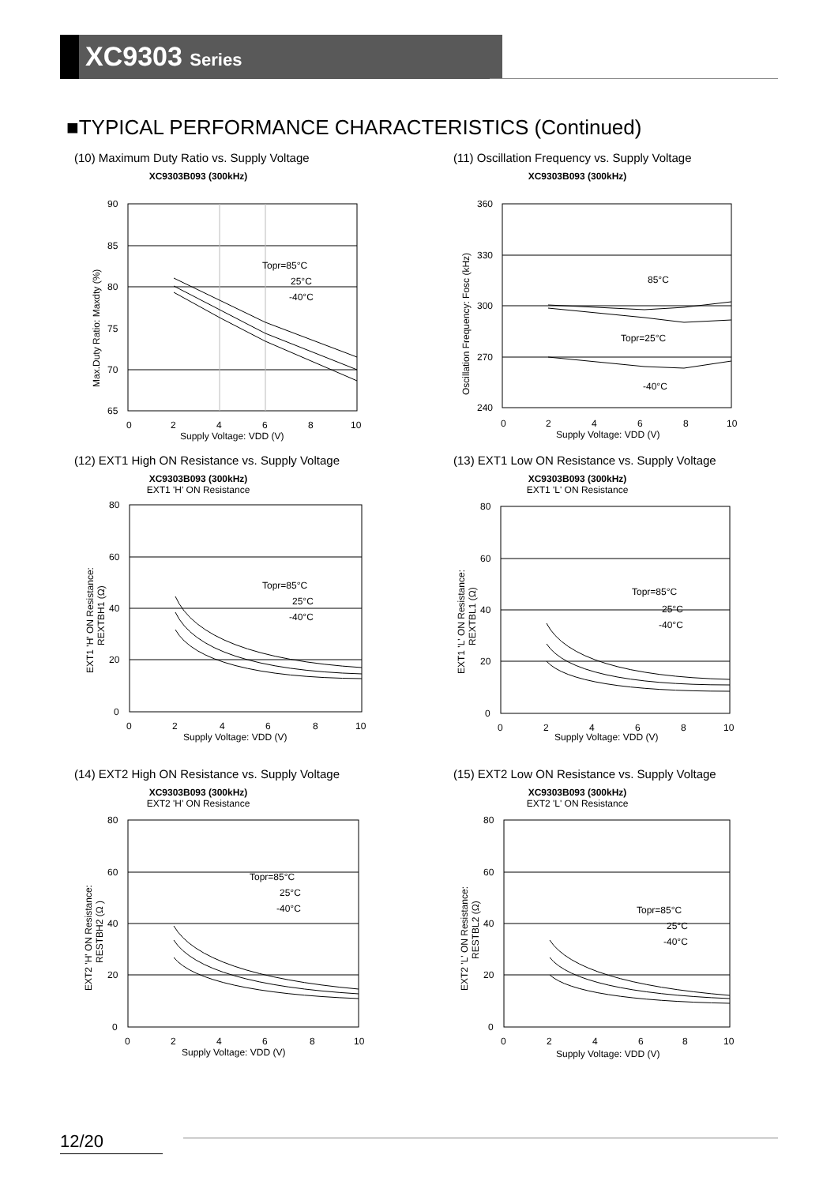XC9303 Series
■TYPICAL PERFORMANCE CHARACTERISTICS (Continued)
(10) Maximum Duty Ratio vs. Supply Voltage
XC9303B093 (300kHz)
90
85
80
75
70
65
0
2
4
6
8
10
Supply Voltage: VDD (V)
Topr=85°C
25°C
-40°C
Max.Duty Ratio: Maxdty (%)
(11) Oscillation Frequency vs. Supply Voltage
XC9303B093 (300kHz)
360
330
300
270
240
0
2
4
6
8
10
Supply Voltage: VDD (V)
85°C
Topr=25°C
-40°C
Oscillation Frequency: Fosc (kHz)
(12) EXT1 High ON Resistance vs. Supply Voltage
XC9303B093 (300kHz)
EXT1 'H' ON Resistance
80
60
40
20
0
0
2
4
6
8
10
Supply Voltage: VDD (V)
Topr=85°C
25°C
-40°C
EXT1 'H' ON Resistance:
REXTBH1 (Ω)
(13) EXT1 Low ON Resistance vs. Supply Voltage
XC9303B093 (300kHz)
EXT1 'L' ON Resistance
80
60
40
20
0
0
2
4
6
8
10
Supply Voltage: VDD (V)
Topr=85°C
25°C
-40°C
EXT1 'L' ON Resistance:
REXTBL1 (Ω)
(14) EXT2 High ON Resistance vs. Supply Voltage
XC9303B093 (300kHz)
EXT2 'H' ON Resistance
80
60
40
20
0
0
2
4
6
8
10
Supply Voltage: VDD (V)
Topr=85°C
25°C
-40°C
EXT2 'H' ON Resistance:
RESTBH2 (Ω )
(15) EXT2 Low ON Resistance vs. Supply Voltage
XC9303B093 (300kHz)
EXT2 'L' ON Resistance
80
60
40
20
0
0
2
4
6
8
10
Supply Voltage: VDD (V)
Topr=85°C
25°C
-40°C
EXT2 'L' ON Resistance:
RESTBL2 (Ω)
12/20